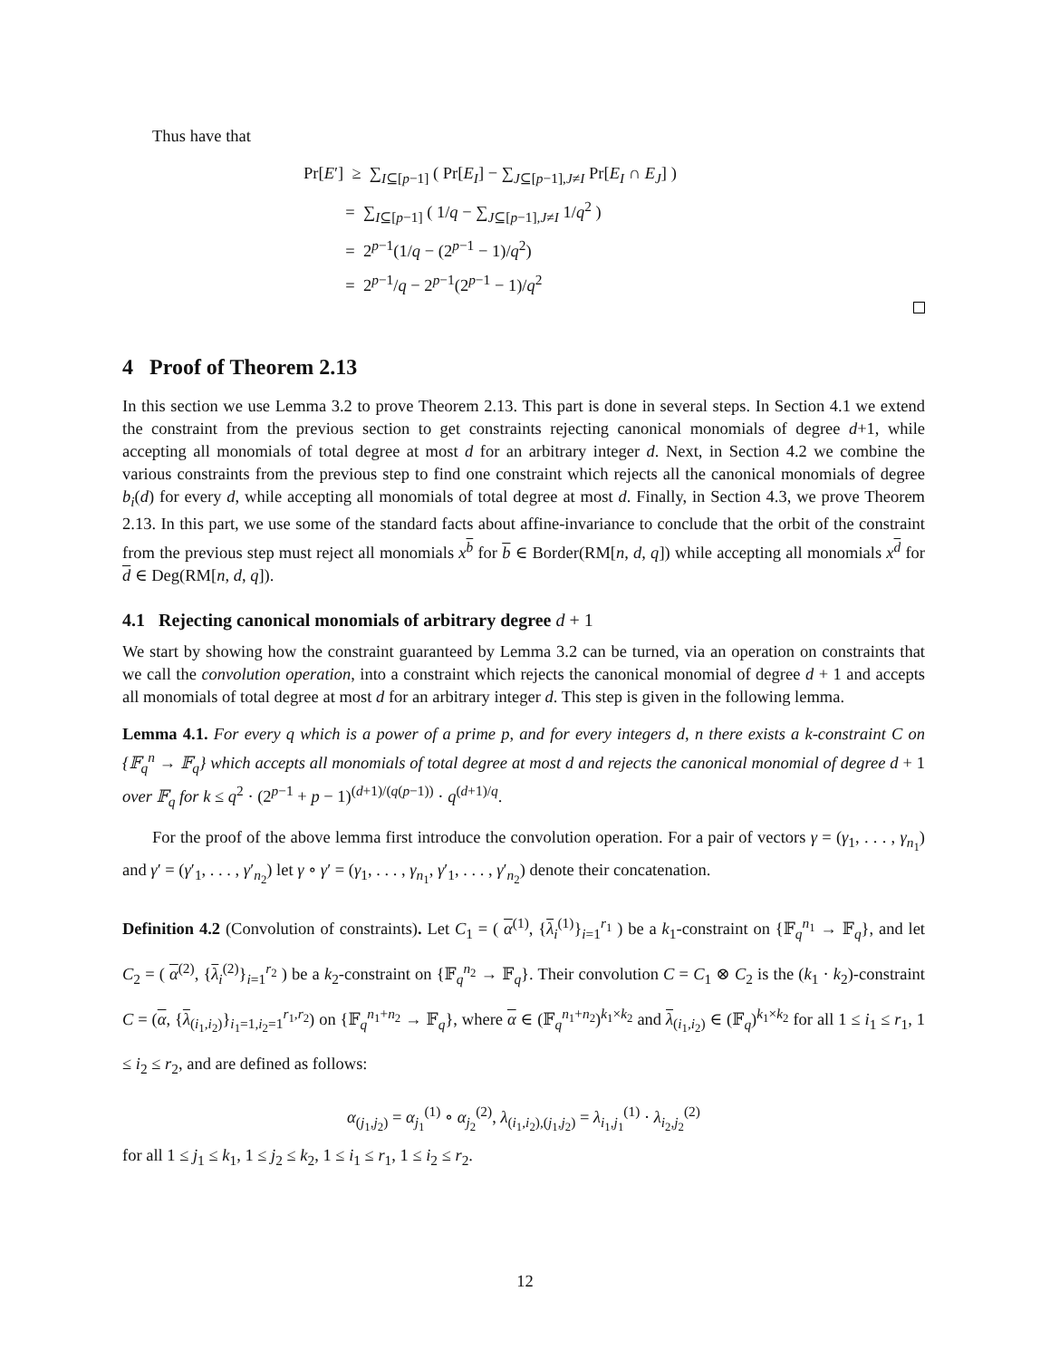Thus have that
Pr[E′] ≥ ∑<sub>I⊆[p−1]</sub> ( Pr[E<sub>I</sub>] − ∑<sub>J⊆[p−1],J≠I</sub> Pr[E<sub>I</sub> ∩ E<sub>J</sub>] )
= ∑<sub>I⊆[p−1]</sub> ( 1/q − ∑<sub>J⊆[p−1],J≠I</sub> 1/q<sup>2</sup> )
= 2<sup>p−1</sup>(1/q − (2<sup>p−1</sup> − 1)/q<sup>2</sup>)
= 2<sup>p−1</sup>/q − 2<sup>p−1</sup>(2<sup>p−1</sup> − 1)/q<sup>2</sup>
4 Proof of Theorem 2.13
In this section we use Lemma 3.2 to prove Theorem 2.13. This part is done in several steps. In Section 4.1 we extend the constraint from the previous section to get constraints rejecting canonical monomials of degree d+1, while accepting all monomials of total degree at most d for an arbitrary integer d. Next, in Section 4.2 we combine the various constraints from the previous step to find one constraint which rejects all the canonical monomials of degree b<sub>i</sub>(d) for every d, while accepting all monomials of total degree at most d. Finally, in Section 4.3, we prove Theorem 2.13. In this part, we use some of the standard facts about affine-invariance to conclude that the orbit of the constraint from the previous step must reject all monomials x<sup>b</sup> for b ∈ Border(RM[n, d, q]) while accepting all monomials x<sup>d</sup> for d ∈ Deg(RM[n, d, q]).
4.1 Rejecting canonical monomials of arbitrary degree d + 1
We start by showing how the constraint guaranteed by Lemma 3.2 can be turned, via an operation on constraints that we call the convolution operation, into a constraint which rejects the canonical monomial of degree d + 1 and accepts all monomials of total degree at most d for an arbitrary integer d. This step is given in the following lemma.
Lemma 4.1. For every q which is a power of a prime p, and for every integers d, n there exists a k-constraint C on {𝔽<sub>q</sub><sup>n</sup> → 𝔽<sub>q</sub>} which accepts all monomials of total degree at most d and rejects the canonical monomial of degree d + 1 over 𝔽<sub>q</sub> for k ≤ q<sup>2</sup> · (2<sup>p−1</sup> + p − 1)<sup>(d+1)/(q(p−1))</sup> · q<sup>(d+1)/q</sup>.
For the proof of the above lemma first introduce the convolution operation. For a pair of vectors γ = (γ<sub>1</sub>, . . . , γ<sub>n<sub>1</sub></sub>) and γ′ = (γ′<sub>1</sub>, . . . , γ′<sub>n<sub>2</sub></sub>) let γ ∘ γ′ = (γ<sub>1</sub>, . . . , γ<sub>n<sub>1</sub></sub>, γ′<sub>1</sub>, . . . , γ′<sub>n<sub>2</sub></sub>) denote their concatenation.
Definition 4.2 (Convolution of constraints). Let C<sub>1</sub> = ( α<sup>(1)</sup>, {λ<sub>i</sub><sup>(1)</sup>}<sub>i=1</sub><sup>r<sub>1</sub></sup> ) be a k<sub>1</sub>-constraint on {𝔽<sub>q</sub><sup>n<sub>1</sub></sup> → 𝔽<sub>q</sub>}, and let C<sub>2</sub> = ( α<sup>(2)</sup>, {λ<sub>i</sub><sup>(2)</sup>}<sub>i=1</sub><sup>r<sub>2</sub></sup> ) be a k<sub>2</sub>-constraint on {𝔽<sub>q</sub><sup>n<sub>2</sub></sup> → 𝔽<sub>q</sub>}. Their convolution C = C<sub>1</sub> ⊗ C<sub>2</sub> is the (k<sub>1</sub> · k<sub>2</sub>)-constraint C = (α, {λ<sub>(i<sub>1</sub>,i<sub>2</sub>)</sub>}<sub>i<sub>1</sub>=1,i<sub>2</sub>=1</sub><sup>r<sub>1</sub>,r<sub>2</sub></sup>) on {𝔽<sub>q</sub><sup>n<sub>1</sub>+n<sub>2</sub></sup> → 𝔽<sub>q</sub>}, where α ∈ (𝔽<sub>q</sub><sup>n<sub>1</sub>+n<sub>2</sub></sup>)<sup>k<sub>1</sub>×k<sub>2</sub></sup> and λ<sub>(i<sub>1</sub>,i<sub>2</sub>)</sub> ∈ (𝔽<sub>q</sub>)<sup>k<sub>1</sub>×k<sub>2</sub></sup> for all 1 ≤ i<sub>1</sub> ≤ r<sub>1</sub>, 1 ≤ i<sub>2</sub> ≤ r<sub>2</sub>, and are defined as follows:
α<sub>(j<sub>1</sub>,j<sub>2</sub>)</sub> = α<sub>j<sub>1</sub></sub><sup>(1)</sup> ∘ α<sub>j<sub>2</sub></sub><sup>(2)</sup>, λ<sub>(i<sub>1</sub>,i<sub>2</sub>),(j<sub>1</sub>,j<sub>2</sub>)</sub> = λ<sub>i<sub>1</sub>,j<sub>1</sub></sub><sup>(1)</sup> · λ<sub>i<sub>2</sub>,j<sub>2</sub></sub><sup>(2)</sup>
for all 1 ≤ j<sub>1</sub> ≤ k<sub>1</sub>, 1 ≤ j<sub>2</sub> ≤ k<sub>2</sub>, 1 ≤ i<sub>1</sub> ≤ r<sub>1</sub>, 1 ≤ i<sub>2</sub> ≤ r<sub>2</sub>.
12